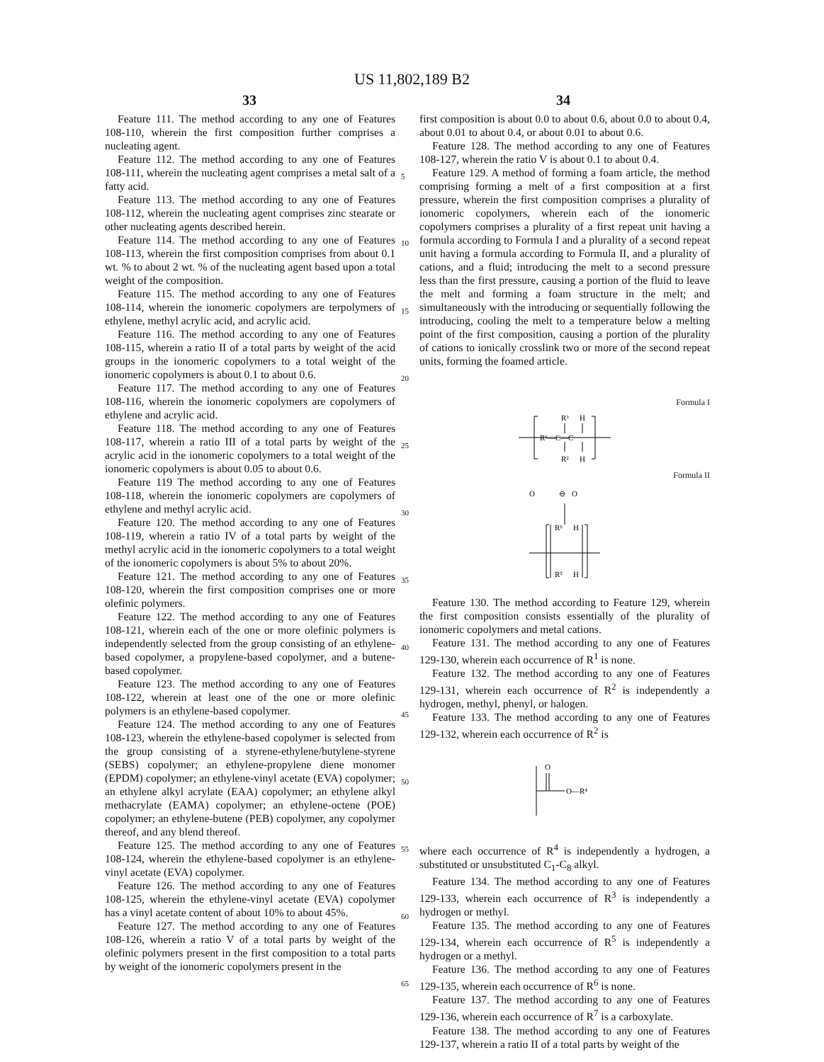US 11,802,189 B2
33 34
Feature 111. The method according to any one of Features 108-110, wherein the first composition further comprises a nucleating agent.
Feature 112. The method according to any one of Features 108-111, wherein the nucleating agent comprises a metal salt of a fatty acid.
Feature 113. The method according to any one of Features 108-112, wherein the nucleating agent comprises zinc stearate or other nucleating agents described herein.
Feature 114. The method according to any one of Features 108-113, wherein the first composition comprises from about 0.1 wt. % to about 2 wt. % of the nucleating agent based upon a total weight of the composition.
Feature 115. The method according to any one of Features 108-114, wherein the ionomeric copolymers are terpolymers of ethylene, methyl acrylic acid, and acrylic acid.
Feature 116. The method according to any one of Features 108-115, wherein a ratio II of a total parts by weight of the acid groups in the ionomeric copolymers to a total weight of the ionomeric copolymers is about 0.1 to about 0.6.
Feature 117. The method according to any one of Features 108-116, wherein the ionomeric copolymers are copolymers of ethylene and acrylic acid.
Feature 118. The method according to any one of Features 108-117, wherein a ratio III of a total parts by weight of the acrylic acid in the ionomeric copolymers to a total weight of the ionomeric copolymers is about 0.05 to about 0.6.
Feature 119 The method according to any one of Features 108-118, wherein the ionomeric copolymers are copolymers of ethylene and methyl acrylic acid.
Feature 120. The method according to any one of Features 108-119, wherein a ratio IV of a total parts by weight of the methyl acrylic acid in the ionomeric copolymers to a total weight of the ionomeric copolymers is about 5% to about 20%.
Feature 121. The method according to any one of Features 108-120, wherein the first composition comprises one or more olefinic polymers.
Feature 122. The method according to any one of Features 108-121, wherein each of the one or more olefinic polymers is independently selected from the group consisting of an ethylene-based copolymer, a propylene-based copolymer, and a butene-based copolymer.
Feature 123. The method according to any one of Features 108-122, wherein at least one of the one or more olefinic polymers is an ethylene-based copolymer.
Feature 124. The method according to any one of Features 108-123, wherein the ethylene-based copolymer is selected from the group consisting of a styrene-ethylene/butylene-styrene (SEBS) copolymer; an ethylene-propylene diene monomer (EPDM) copolymer; an ethylene-vinyl acetate (EVA) copolymer; an ethylene alkyl acrylate (EAA) copolymer; an ethylene alkyl methacrylate (EAMA) copolymer; an ethylene-octene (POE) copolymer; an ethylene-butene (PEB) copolymer, any copolymer thereof, and any blend thereof.
Feature 125. The method according to any one of Features 108-124, wherein the ethylene-based copolymer is an ethylene-vinyl acetate (EVA) copolymer.
Feature 126. The method according to any one of Features 108-125, wherein the ethylene-vinyl acetate (EVA) copolymer has a vinyl acetate content of about 10% to about 45%.
Feature 127. The method according to any one of Features 108-126, wherein a ratio V of a total parts by weight of the olefinic polymers present in the first composition to a total parts by weight of the ionomeric copolymers present in the
5
10
15
20
25
30
35
40
45
50
55
60
65
first composition is about 0.0 to about 0.6, about 0.0 to about 0.4, about 0.01 to about 0.4, or about 0.01 to about 0.6.
Feature 128. The method according to any one of Features 108-127, wherein the ratio V is about 0.1 to about 0.4.
Feature 129. A method of forming a foam article, the method comprising forming a melt of a first composition at a first pressure, wherein the first composition comprises a plurality of ionomeric copolymers, wherein each of the ionomeric copolymers comprises a plurality of a first repeat unit having a formula according to Formula I and a plurality of a second repeat unit having a formula according to Formula II, and a plurality of cations, and a fluid; introducing the melt to a second pressure less than the first pressure, causing a portion of the fluid to leave the melt and forming a foam structure in the melt; and simultaneously with the introducing or sequentially following the introducing, cooling the melt to a temperature below a melting point of the first composition, causing a portion of the plurality of cations to ionically crosslink two or more of the second repeat units, forming the foamed article.
Formula I
R¹—C—C
R³
H
R²
H
Formula II
O
⊖
O
R⁶
H
R⁵
H
Feature 130. The method according to Feature 129, wherein the first composition consists essentially of the plurality of ionomeric copolymers and metal cations.
Feature 131. The method according to any one of Features 129-130, wherein each occurrence of R<sup>1</sup> is none.
Feature 132. The method according to any one of Features 129-131, wherein each occurrence of R<sup>2</sup> is independently a hydrogen, methyl, phenyl, or halogen.
Feature 133. The method according to any one of Features 129-132, wherein each occurrence of R<sup>2</sup> is
O
O—R⁴
where each occurrence of R<sup>4</sup> is independently a hydrogen, a substituted or unsubstituted C<sub>1</sub>-C<sub>8</sub> alkyl.
Feature 134. The method according to any one of Features 129-133, wherein each occurrence of R<sup>3</sup> is independently a hydrogen or methyl.
Feature 135. The method according to any one of Features 129-134, wherein each occurrence of R<sup>5</sup> is independently a hydrogen or a methyl.
Feature 136. The method according to any one of Features 129-135, wherein each occurrence of R<sup>6</sup> is none.
Feature 137. The method according to any one of Features 129-136, wherein each occurrence of R<sup>7</sup> is a carboxylate.
Feature 138. The method according to any one of Features 129-137, wherein a ratio II of a total parts by weight of the